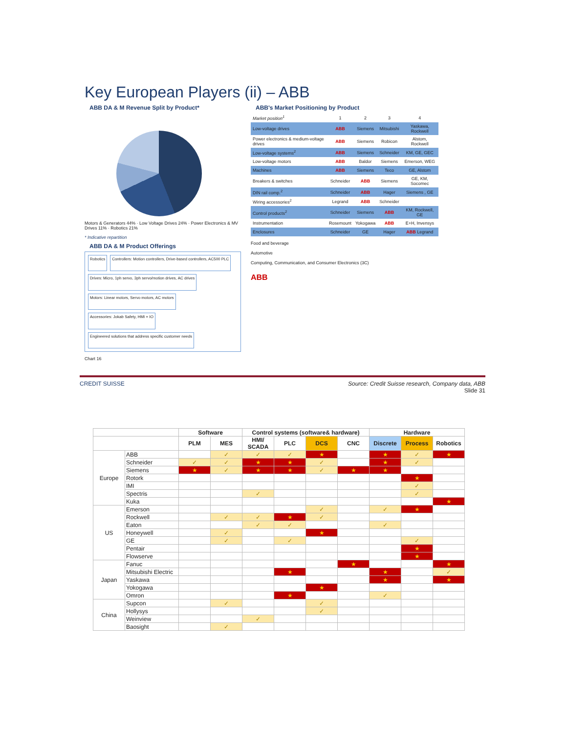Key European Players (ii) – ABB
ABB DA & M Revenue Split by Product*
Motors & Generators 44% · Low Voltage Drives 24% · Power Electronics & MV Drives 11% · Robotics 21%
* Indicative repartition
ABB DA & M Product Offerings
Robotics
Controllers: Motion controllers, Drive-based controllers, AC500 PLC
Drives: Micro, 1ph servo, 3ph servo/motion drives, AC drives
Motors: Linear motors, Servo motors, AC motors
Accessories: Jokab Safety, HMI + IO
Engineered solutions that address specific customer needs
Chart 16
ABB's Market Positioning by Product
| Market position<sup>1</sup> | 1 | 2 | 3 | 4 |
| Low-voltage drives | ABB | Siemens | Mitsubishi | Yaskawa, Rockwell |
| Power electronics & medium-voltage drives | ABB | Siemens | Robicon | Alstom, Rockwell |
| Low-voltage systems<sup>2</sup> | ABB | Siemens | Schneider | KM, GE, GEC |
| Low-voltage motors | ABB | Baldor | Siemens | Emerson, WEG |
| Machines | ABB | Siemens | Teco | GE, Alstom |
| Breakers & switches | Schneider | ABB | Siemens | GE, KM, Socomec |
| DIN rail comp.<sup>2</sup> | Schneider | ABB | Hager | Siemens , GE |
| Wiring accessories<sup>2</sup> | Legrand | ABB | Schneider | |
| Control products<sup>2</sup> | Schneider | Siemens | ABB | KM, Rockwell, GE |
| Instrumentation | Rosemount | Yokogawa | ABB | E+H, Invensys |
| Enclosures | Schneider | GE | Hager | ABB Legrand |
Food and beverage
Automotive
Computing, Communication, and Consumer Electronics (3C)
ABB
CREDIT SUISSE Source: Credit Suisse research, Company data, ABB
Slide 31
| | | Software | | Control systems (software& hardware) | | | | Hardware | | |
| --- | --- | --- | --- | --- | --- | --- | --- | --- | --- | --- |
| | | PLM | MES | HMI/ SCADA | PLC | DCS | CNC | Discrete | Process | Robotics |
| Europe | ABB | | ✓ | ✓ | ✓ | ★ | | ★ | ✓ | ★ |
| | Schneider | ✓ | ✓ | ★ | ★ | ✓ | | ★ | ✓ | |
| | Siemens | ★ | ✓ | ★ | ★ | ✓ | ★ | ★ | | |
| | Rotork | | | | | | | | ★ | |
| | IMI | | | | | | | | ✓ | |
| | Spectris | | | ✓ | | | | | ✓ | |
| | Kuka | | | | | | | | | ★ |
| US | Emerson | | | | | ✓ | | ✓ | ★ | |
| | Rockwell | | ✓ | ✓ | ★ | ✓ | | | | |
| | Eaton | | | ✓ | ✓ | | | ✓ | | |
| | Honeywell | | ✓ | | | ★ | | | | |
| | GE | | ✓ | | ✓ | | | | ✓ | |
| | Pentair | | | | | | | | ★ | |
| | Flowserve | | | | | | | | ★ | |
| Japan | Fanuc | | | | | | ★ | | | ★ |
| | Mitsubishi Electric | | | | ★ | | | ★ | | ✓ |
| | Yaskawa | | | | | | | ★ | | ★ |
| | Yokogawa | | | | | ★ | | | | |
| | Omron | | | | ★ | | | ✓ | | |
| China | Supcon | | ✓ | | | ✓ | | | | |
| | Hollysys | | | | | ✓ | | | | |
| | Weinview | | | ✓ | | | | | | |
| | Baosight | | ✓ | | | | | | | |